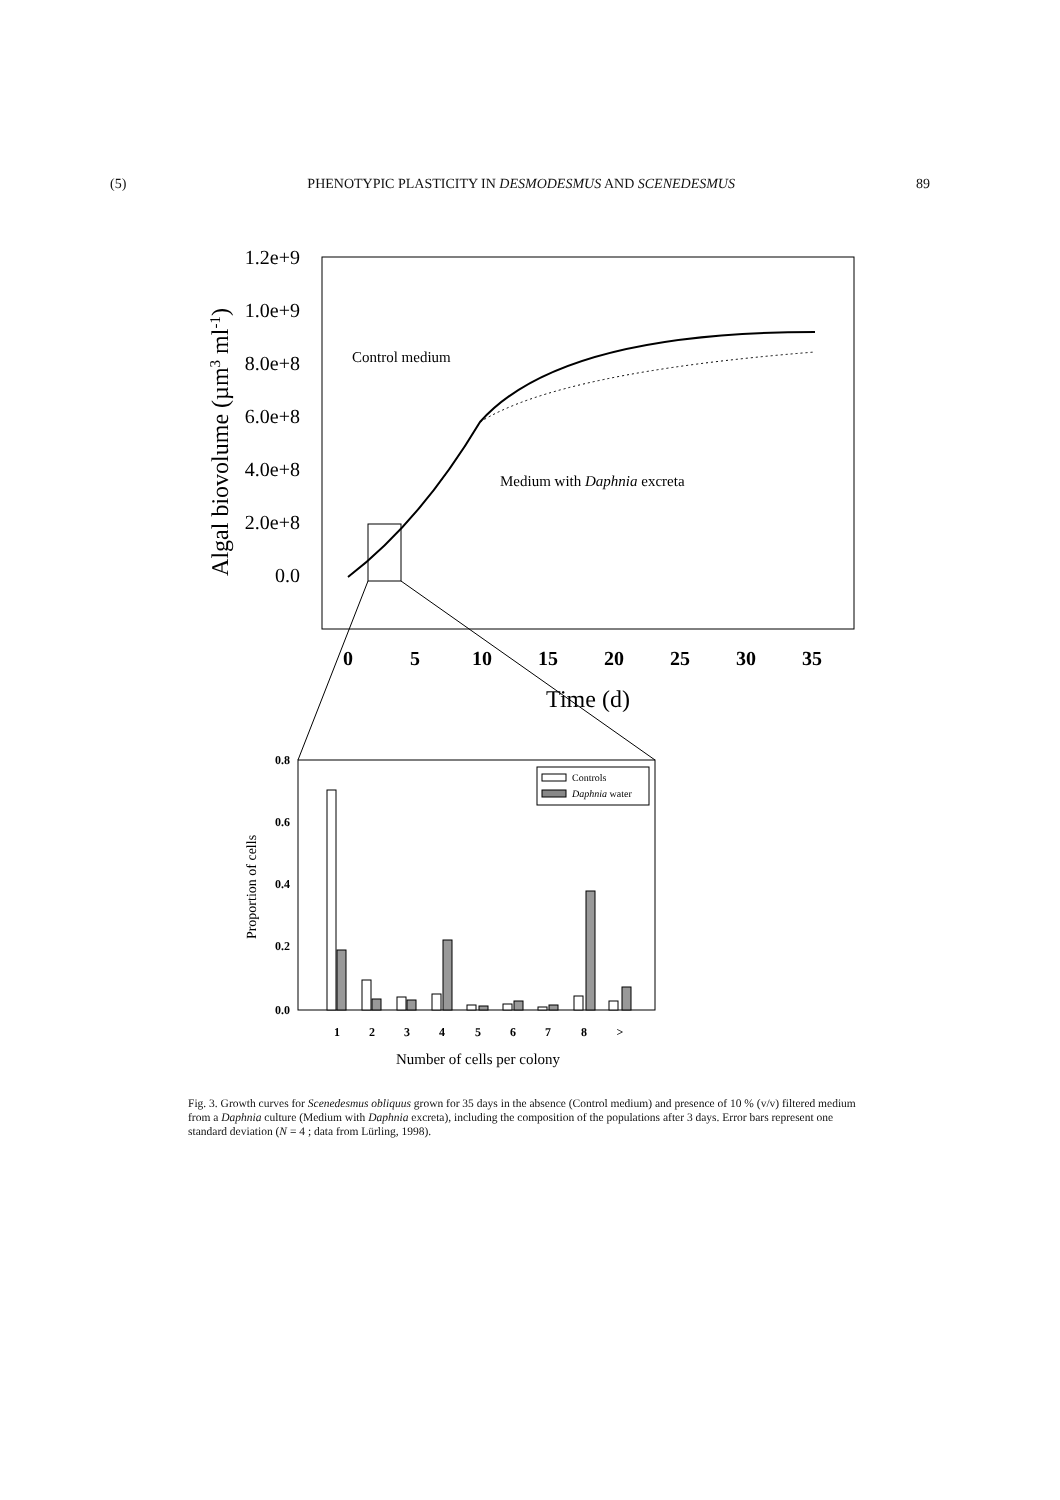(5) PHENOTYPIC PLASTICITY IN DESMODESMUS AND SCENEDESMUS 89
1.2e+9
1.0e+9
8.0e+8
6.0e+8
4.0e+8
2.0e+8
0.0
0
5
10
15
20
25
30
35
Time (d)
Algal biovolume (µm3 ml-1)
Control medium
Medium with Daphnia excreta
0.8
0.6
0.4
0.2
0.0
1
2
3
4
5
6
7
8
>
Number of cells per colony
Proportion of cells
Controls
Daphnia water
Fig. 3. Growth curves for Scenedesmus obliquus grown for 35 days in the absence (Control medium) and presence of 10 % (v/v) filtered medium from a Daphnia culture (Medium with Daphnia excreta), including the composition of the populations after 3 days. Error bars represent one standard deviation (N = 4 ; data from Lürling, 1998).